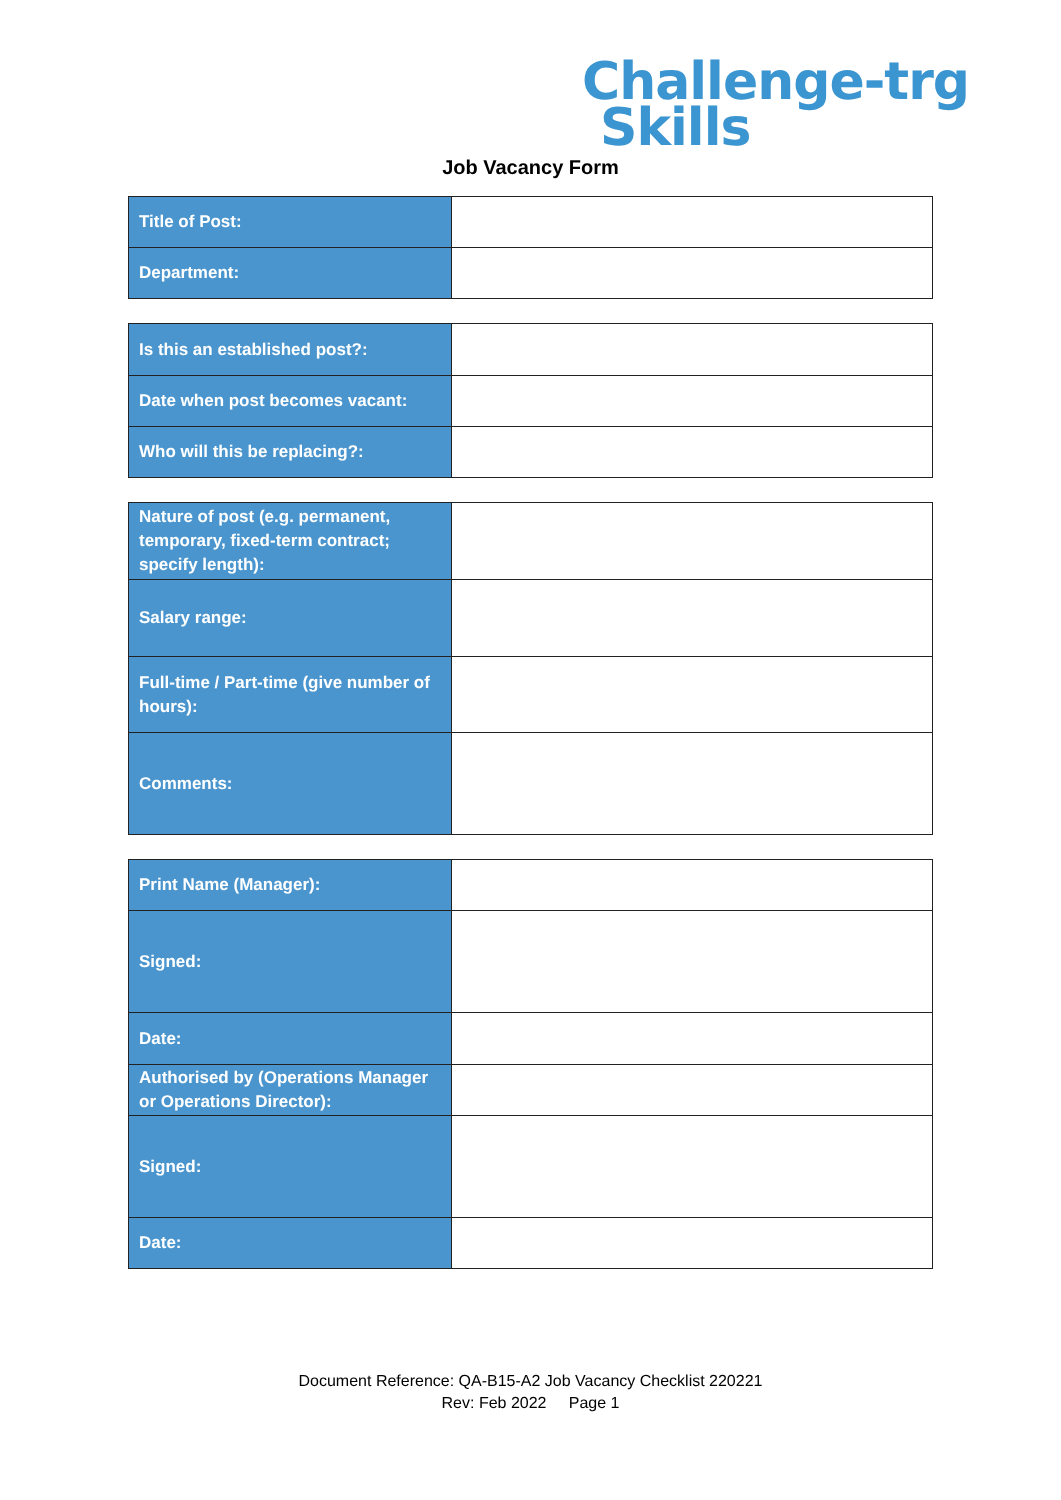Challenge-trg
Skills
Job Vacancy Form
| Title of Post: | |
| Department: | |
| Is this an established post?: | |
| Date when post becomes vacant: | |
| Who will this be replacing?: | |
| Nature of post (e.g. permanent, temporary, fixed-term contract; specify length): | |
| Salary range: | |
| Full-time / Part-time (give number of hours): | |
| Comments: | |
| Print Name (Manager): | |
| Signed: | |
| Date: | |
| Authorised by (Operations Manager or Operations Director): | |
| Signed: | |
| Date: | |
Document Reference: QA-B15-A2 Job Vacancy Checklist 220221
Rev: Feb 2022 Page 1